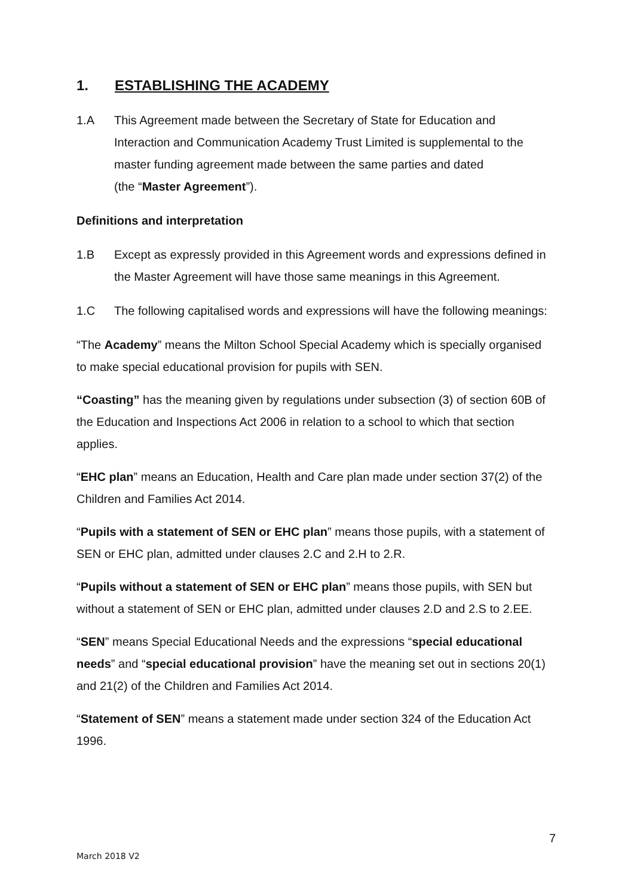1. ESTABLISHING THE ACADEMY
1.A This Agreement made between the Secretary of State for Education and Interaction and Communication Academy Trust Limited is supplemental to the master funding agreement made between the same parties and dated
(the “Master Agreement”).
Definitions and interpretation
1.B Except as expressly provided in this Agreement words and expressions defined in the Master Agreement will have those same meanings in this Agreement.
1.C The following capitalised words and expressions will have the following meanings:
“The Academy” means the Milton School Special Academy which is specially organised to make special educational provision for pupils with SEN.
“Coasting” has the meaning given by regulations under subsection (3) of section 60B of the Education and Inspections Act 2006 in relation to a school to which that section applies.
“EHC plan” means an Education, Health and Care plan made under section 37(2) of the Children and Families Act 2014.
“Pupils with a statement of SEN or EHC plan” means those pupils, with a statement of SEN or EHC plan, admitted under clauses 2.C and 2.H to 2.R.
“Pupils without a statement of SEN or EHC plan” means those pupils, with SEN but without a statement of SEN or EHC plan, admitted under clauses 2.D and 2.S to 2.EE.
“SEN” means Special Educational Needs and the expressions “special educational needs” and “special educational provision” have the meaning set out in sections 20(1) and 21(2) of the Children and Families Act 2014.
“Statement of SEN” means a statement made under section 324 of the Education Act 1996.
7
March 2018 V2